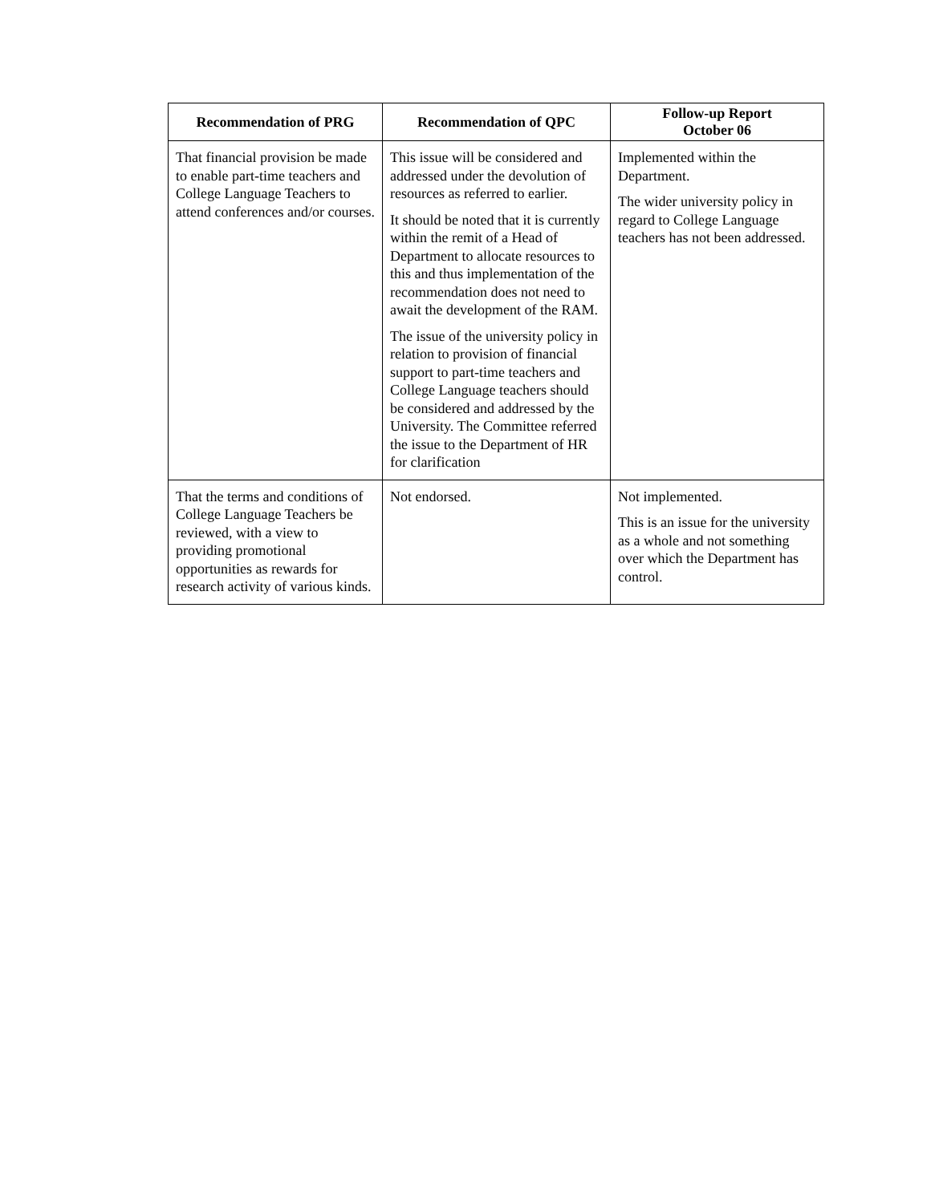| Recommendation of PRG | Recommendation of QPC | Follow-up Report October 06 |
| --- | --- | --- |
| That financial provision be made to enable part-time teachers and College Language Teachers to attend conferences and/or courses. | This issue will be considered and addressed under the devolution of resources as referred to earlier. It should be noted that it is currently within the remit of a Head of Department to allocate resources to this and thus implementation of the recommendation does not need to await the development of the RAM. The issue of the university policy in relation to provision of financial support to part-time teachers and College Language teachers should be considered and addressed by the University. The Committee referred the issue to the Department of HR for clarification | Implemented within the Department. The wider university policy in regard to College Language teachers has not been addressed. |
| That the terms and conditions of College Language Teachers be reviewed, with a view to providing promotional opportunities as rewards for research activity of various kinds. | Not endorsed. | Not implemented. This is an issue for the university as a whole and not something over which the Department has control. |